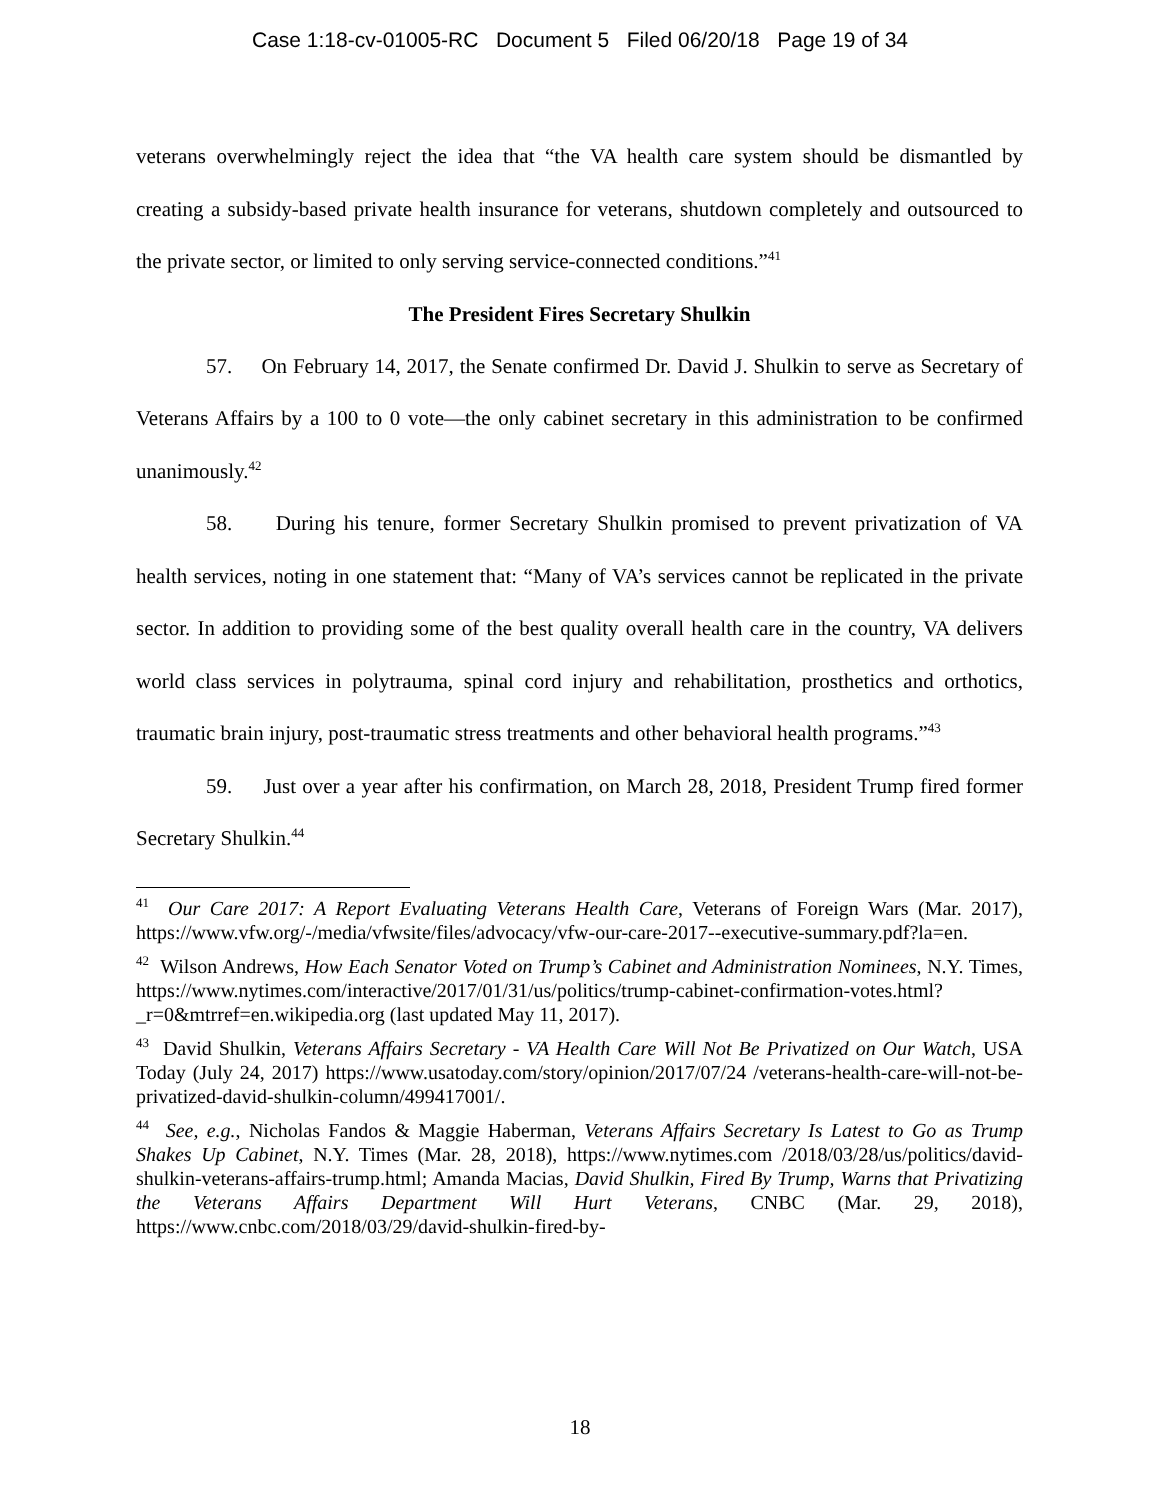Case 1:18-cv-01005-RC Document 5 Filed 06/20/18 Page 19 of 34
veterans overwhelmingly reject the idea that “the VA health care system should be dismantled by creating a subsidy-based private health insurance for veterans, shutdown completely and outsourced to the private sector, or limited to only serving service-connected conditions.”<sup>41</sup>
The President Fires Secretary Shulkin
57. On February 14, 2017, the Senate confirmed Dr. David J. Shulkin to serve as Secretary of Veterans Affairs by a 100 to 0 vote—the only cabinet secretary in this administration to be confirmed unanimously.<sup>42</sup>
58. During his tenure, former Secretary Shulkin promised to prevent privatization of VA health services, noting in one statement that: “Many of VA’s services cannot be replicated in the private sector. In addition to providing some of the best quality overall health care in the country, VA delivers world class services in polytrauma, spinal cord injury and rehabilitation, prosthetics and orthotics, traumatic brain injury, post-traumatic stress treatments and other behavioral health programs.”<sup>43</sup>
59. Just over a year after his confirmation, on March 28, 2018, President Trump fired former Secretary Shulkin.<sup>44</sup>
<sup>41</sup> Our Care 2017: A Report Evaluating Veterans Health Care, Veterans of Foreign Wars (Mar. 2017), https://www.vfw.org/-/media/vfwsite/files/advocacy/vfw-our-care-2017--executive-summary.pdf?la=en.
<sup>42</sup> Wilson Andrews, How Each Senator Voted on Trump’s Cabinet and Administration Nominees, N.Y. Times, https://www.nytimes.com/interactive/2017/01/31/us/politics/trump-cabinet-confirmation-votes.html?_r=0&mtrref=en.wikipedia.org (last updated May 11, 2017).
<sup>43</sup> David Shulkin, Veterans Affairs Secretary - VA Health Care Will Not Be Privatized on Our Watch, USA Today (July 24, 2017) https://www.usatoday.com/story/opinion/2017/07/24 /veterans-health-care-will-not-be-privatized-david-shulkin-column/499417001/.
<sup>44</sup> See, e.g., Nicholas Fandos & Maggie Haberman, Veterans Affairs Secretary Is Latest to Go as Trump Shakes Up Cabinet, N.Y. Times (Mar. 28, 2018), https://www.nytimes.com /2018/03/28/us/politics/david-shulkin-veterans-affairs-trump.html; Amanda Macias, David Shulkin, Fired By Trump, Warns that Privatizing the Veterans Affairs Department Will Hurt Veterans, CNBC (Mar. 29, 2018), https://www.cnbc.com/2018/03/29/david-shulkin-fired-by-
18